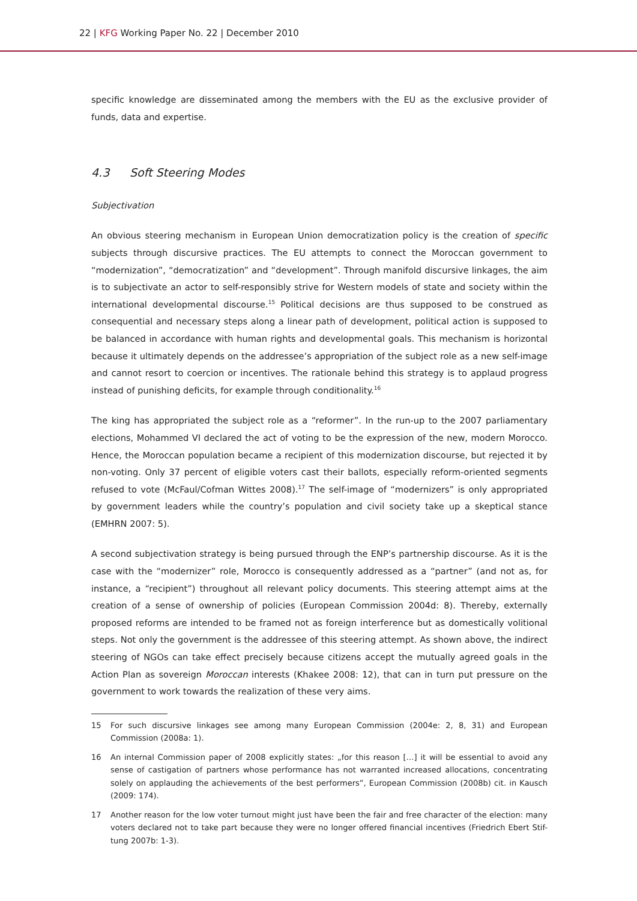22 | KFG Working Paper No. 22 | December 2010
specific knowledge are disseminated among the members with the EU as the exclusive provider of funds, data and expertise.
4.3 Soft Steering Modes
Subjectivation
An obvious steering mechanism in European Union democratization policy is the creation of specific subjects through discursive practices. The EU attempts to connect the Moroccan government to “modernization”, “democratization” and “development”. Through manifold discursive linkages, the aim is to subjectivate an actor to self-responsibly strive for Western models of state and society within the international developmental discourse.<sup>15</sup> Political decisions are thus supposed to be construed as consequential and necessary steps along a linear path of development, political action is supposed to be balanced in accordance with human rights and developmental goals. This mechanism is horizontal because it ultimately depends on the addressee’s appropriation of the subject role as a new self-image and cannot resort to coercion or incentives. The rationale behind this strategy is to applaud progress instead of punishing deficits, for example through conditionality.<sup>16</sup>
The king has appropriated the subject role as a “reformer”. In the run-up to the 2007 parliamentary elections, Mohammed VI declared the act of voting to be the expression of the new, modern Morocco. Hence, the Moroccan population became a recipient of this modernization discourse, but rejected it by non-voting. Only 37 percent of eligible voters cast their ballots, especially reform-oriented segments refused to vote (McFaul/Cofman Wittes 2008).<sup>17</sup> The self-image of “modernizers” is only appropriated by government leaders while the country’s population and civil society take up a skeptical stance (EMHRN 2007: 5).
A second subjectivation strategy is being pursued through the ENP’s partnership discourse. As it is the case with the “modernizer” role, Morocco is consequently addressed as a “partner” (and not as, for instance, a “recipient”) throughout all relevant policy documents. This steering attempt aims at the creation of a sense of ownership of policies (European Commission 2004d: 8). Thereby, externally proposed reforms are intended to be framed not as foreign interference but as domestically volitional steps. Not only the government is the addressee of this steering attempt. As shown above, the indirect steering of NGOs can take effect precisely because citizens accept the mutually agreed goals in the Action Plan as sovereign Moroccan interests (Khakee 2008: 12), that can in turn put pressure on the government to work towards the realization of these very aims.
15 For such discursive linkages see among many European Commission (2004e: 2, 8, 31) and European Commission (2008a: 1).
16 An internal Commission paper of 2008 explicitly states: „for this reason […] it will be essential to avoid any sense of castigation of partners whose performance has not warranted increased allocations, concentrating solely on applauding the achievements of the best performers”, European Commission (2008b) cit. in Kausch (2009: 174).
17 Another reason for the low voter turnout might just have been the fair and free character of the election: many voters declared not to take part because they were no longer offered financial incentives (Friedrich Ebert Stif-tung 2007b: 1-3).